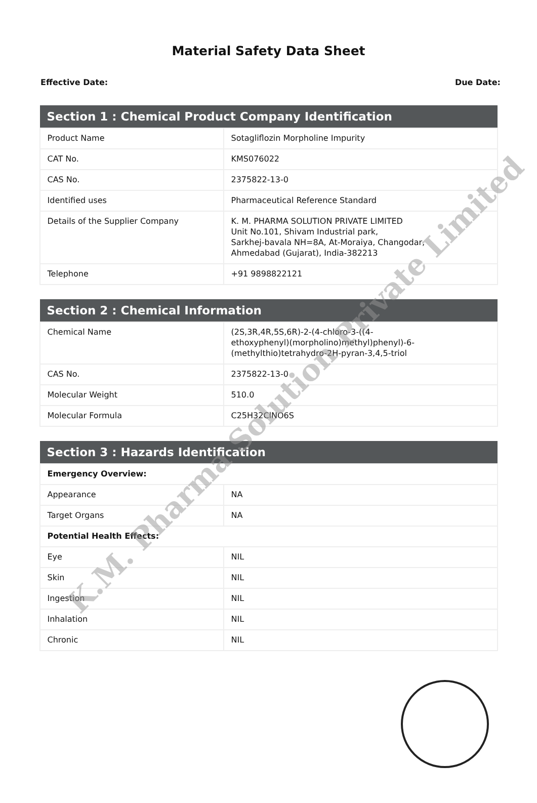Material Safety Data Sheet
Effective Date: Due Date:
| Section 1 : Chemical Product Company Identification | |
| --- | --- |
| Product Name | Sotagliflozin Morpholine Impurity |
| CAT No. | KMS076022 |
| CAS No. | 2375822-13-0 |
| Identified uses | Pharmaceutical Reference Standard |
| Details of the Supplier Company | K. M. PHARMA SOLUTION PRIVATE LIMITED Unit No.101, Shivam Industrial park, Sarkhej-bavala NH=8A, At-Moraiya, Changodar, Ahmedabad (Gujarat), India-382213 |
| Telephone | +91 9898822121 |
| Section 2 : Chemical Information | |
| --- | --- |
| Chemical Name | (2S,3R,4R,5S,6R)-2-(4-chloro-3-((4- ethoxyphenyl)(morpholino)methyl)phenyl)-6- (methylthio)tetrahydro-2H-pyran-3,4,5-triol |
| CAS No. | 2375822-13-0 |
| Molecular Weight | 510.0 |
| Molecular Formula | C25H32ClNO6S |
| Section 3 : Hazards Identification | |
| --- | --- |
| Emergency Overview: | |
| Appearance | NA |
| Target Organs | NA |
| Potential Health Effects: | |
| Eye | NIL |
| Skin | NIL |
| Ingestion | NIL |
| Inhalation | NIL |
| Chronic | NIL |
K.M. Pharma Solution Private Limited